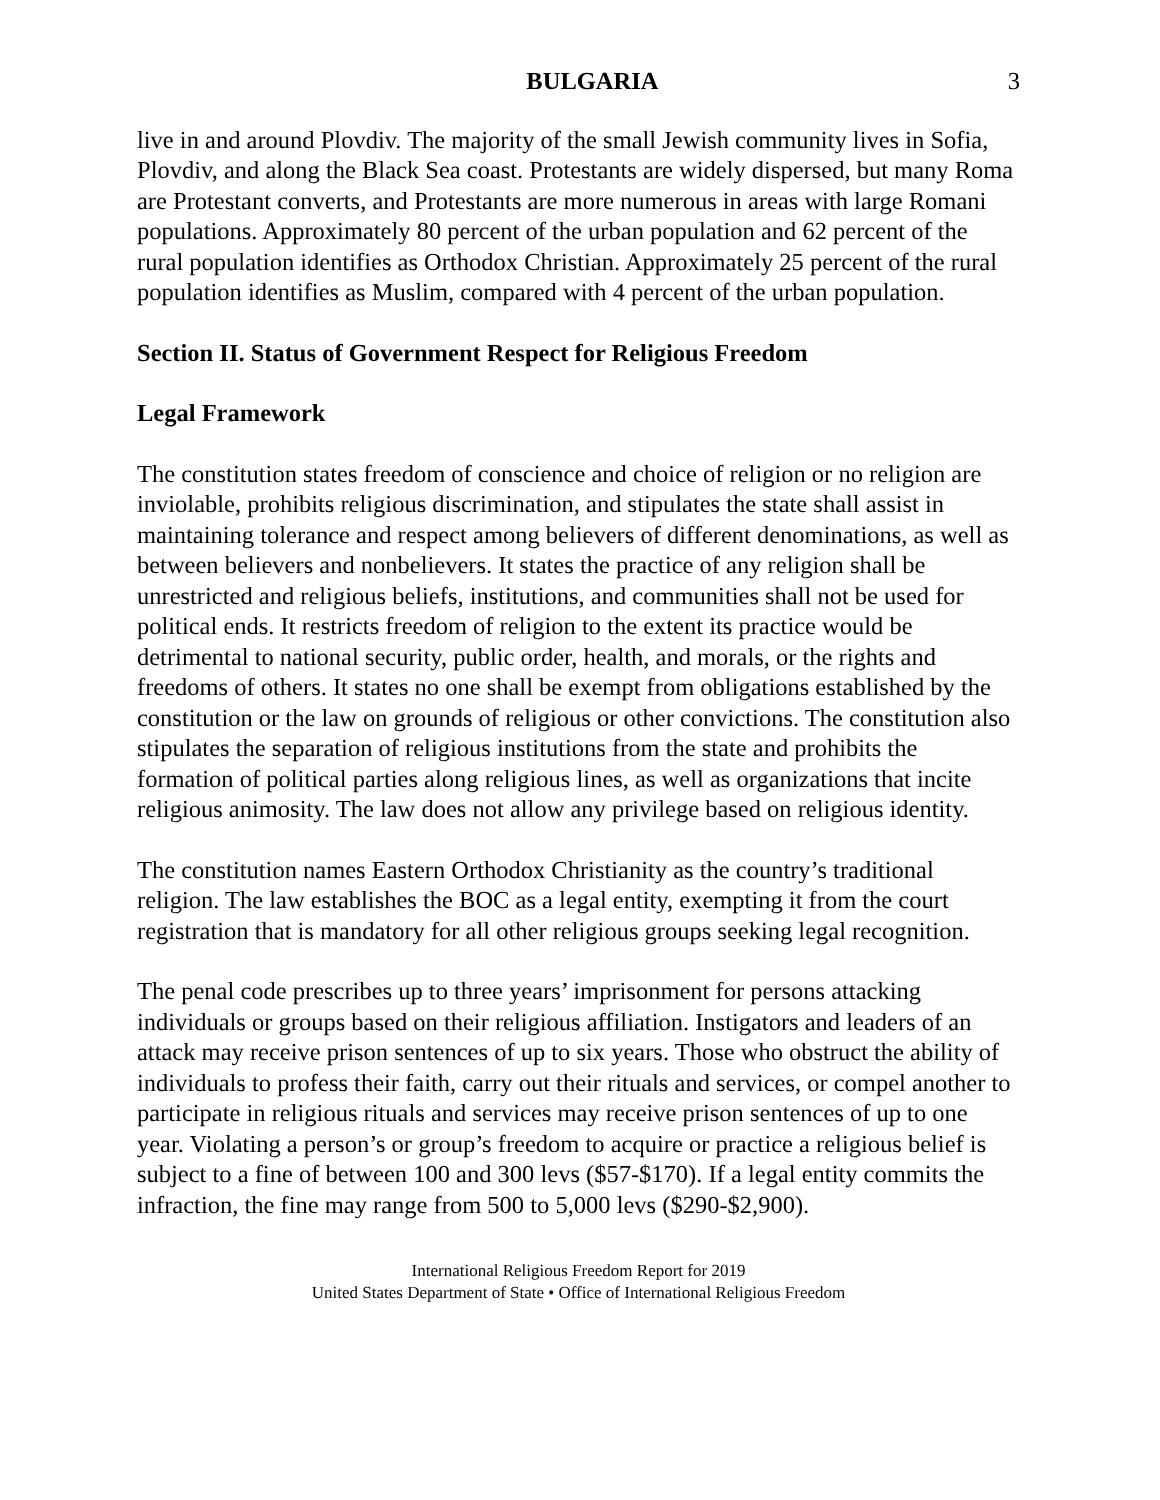BULGARIA 3
live in and around Plovdiv. The majority of the small Jewish community lives in Sofia, Plovdiv, and along the Black Sea coast. Protestants are widely dispersed, but many Roma are Protestant converts, and Protestants are more numerous in areas with large Romani populations. Approximately 80 percent of the urban population and 62 percent of the rural population identifies as Orthodox Christian. Approximately 25 percent of the rural population identifies as Muslim, compared with 4 percent of the urban population.
Section II. Status of Government Respect for Religious Freedom
Legal Framework
The constitution states freedom of conscience and choice of religion or no religion are inviolable, prohibits religious discrimination, and stipulates the state shall assist in maintaining tolerance and respect among believers of different denominations, as well as between believers and nonbelievers. It states the practice of any religion shall be unrestricted and religious beliefs, institutions, and communities shall not be used for political ends. It restricts freedom of religion to the extent its practice would be detrimental to national security, public order, health, and morals, or the rights and freedoms of others. It states no one shall be exempt from obligations established by the constitution or the law on grounds of religious or other convictions. The constitution also stipulates the separation of religious institutions from the state and prohibits the formation of political parties along religious lines, as well as organizations that incite religious animosity. The law does not allow any privilege based on religious identity.
The constitution names Eastern Orthodox Christianity as the country’s traditional religion. The law establishes the BOC as a legal entity, exempting it from the court registration that is mandatory for all other religious groups seeking legal recognition.
The penal code prescribes up to three years’ imprisonment for persons attacking individuals or groups based on their religious affiliation. Instigators and leaders of an attack may receive prison sentences of up to six years. Those who obstruct the ability of individuals to profess their faith, carry out their rituals and services, or compel another to participate in religious rituals and services may receive prison sentences of up to one year. Violating a person’s or group’s freedom to acquire or practice a religious belief is subject to a fine of between 100 and 300 levs ($57-$170). If a legal entity commits the infraction, the fine may range from 500 to 5,000 levs ($290-$2,900).
International Religious Freedom Report for 2019
United States Department of State • Office of International Religious Freedom